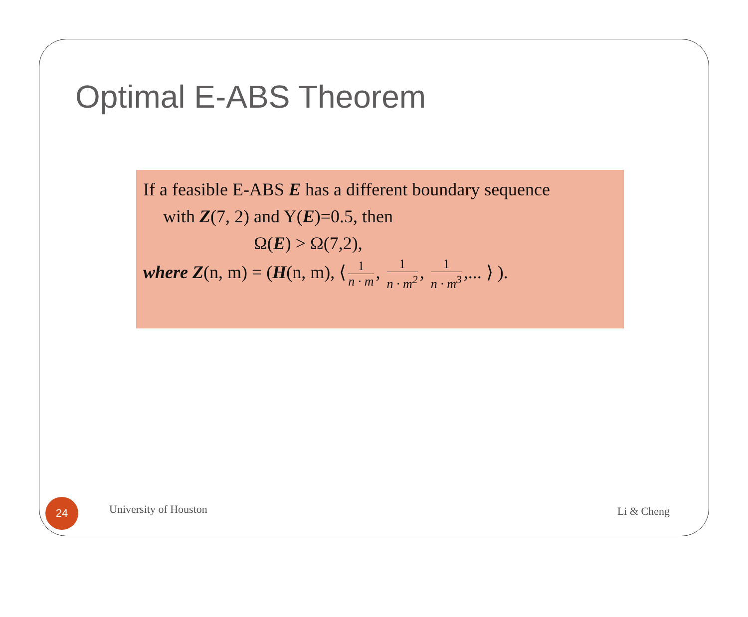Optimal E-ABS Theorem
If a feasible E-ABS E has a different boundary sequence
with Z(7, 2) and Y(E)=0.5, then
Ω(E) > Ω(7,2),
where Z(n, m) = (H(n, m), ⟨ 1 n · m, 1 n · m<sup>2</sup>, 1 n · m<sup>3</sup>,... ⟩ ).
24
University of Houston
Li & Cheng